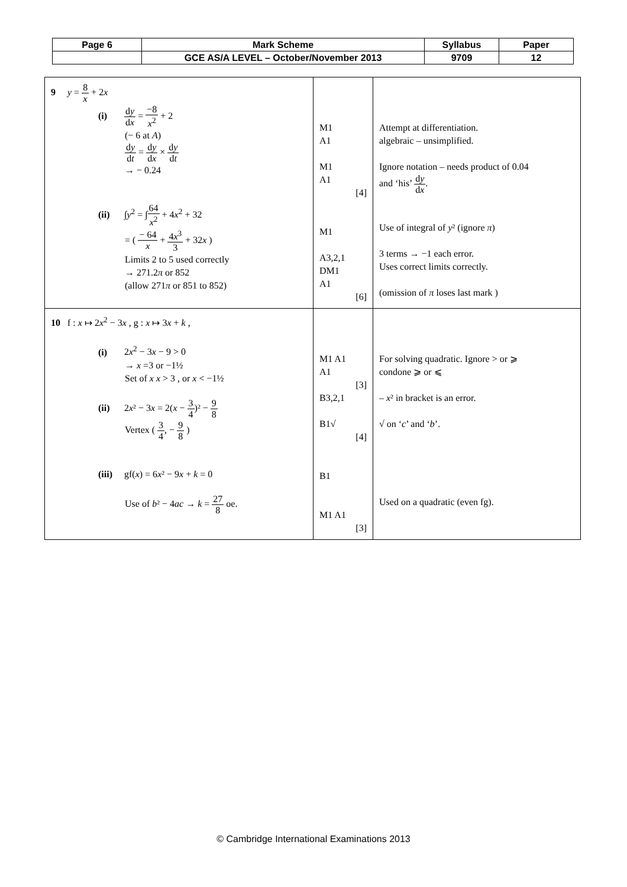| Page 6 | Mark Scheme | Syllabus | Paper |
| | GCE AS/A LEVEL – October/November 2013 | 9709 | 12 |
| 9 y = 8 x + 2 x (i) d y d x = −8 x<sup>2</sup> + 2 (− 6 at A ) d y d t = d y d x × d y d t → − 0.24 (ii) ∫ y<sup>2</sup> = ∫ 64 x<sup>2</sup> + 4 x<sup>2</sup> + 32 = ( − 64 x + 4 x<sup>3</sup> 3 + 32 x ) Limits 2 to 5 used correctly → 271.2 π or 852 (allow 271 π or 851 to 852) | M1 A1 M1 A1 [4] M1 A3,2,1 DM1 A1 [6] | Attempt at differentiation. algebraic – unsimplified. Ignore notation – needs product of 0.04 and ‘his’ d y d x . Use of integral of y ² (ignore π ) 3 terms → −1 each error. Uses correct limits correctly. (omission of π loses last mark ) |
| 10 f : x ↦ 2 x<sup>2</sup> − 3 x , g : x ↦ 3 x + k , (i) 2 x<sup>2</sup> − 3 x − 9 > 0 → x =3 or −1½ Set of x x > 3 , or x < −1½ (ii) 2 x ² − 3 x = 2( x − 3 4 )² − 9 8 Vertex ( 3 4 , − 9 8 ) (iii) gf( x ) = 6 x ² − 9 x + k = 0 Use of b ² − 4 ac → k = 27 8 oe. | M1 A1 A1 [3] B3,2,1 B1√ [4] B1 M1 A1 [3] | For solving quadratic. Ignore > or ⩾ condone ⩾ or ⩽ – x ² in bracket is an error. √ on ‘ c ’ and ‘ b ’. Used on a quadratic (even fg). |
© Cambridge International Examinations 2013